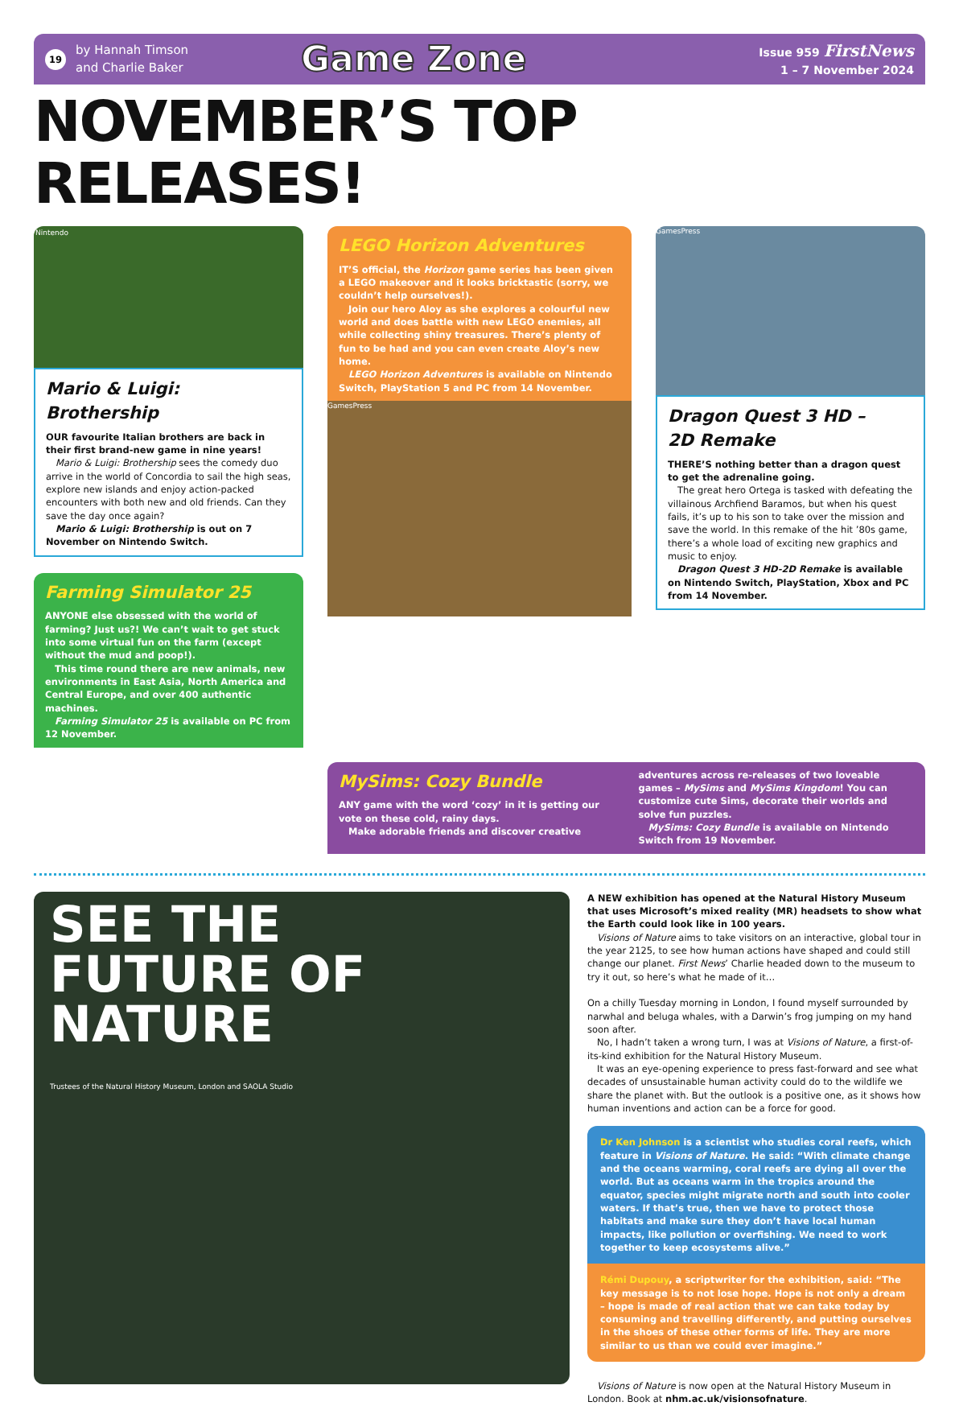19 by Hannah Timson
and Charlie Baker Game Zone Issue 959 FirstNews
1 – 7 November 2024
NOVEMBER’S TOP RELEASES!
Nintendo
Mario & Luigi: Brothership
OUR favourite Italian brothers are back in their first brand-new game in nine years!
Mario & Luigi: Brothership sees the comedy duo arrive in the world of Concordia to sail the high seas, explore new islands and enjoy action-packed encounters with both new and old friends. Can they save the day once again?
Mario & Luigi: Brothership is out on 7 November on Nintendo Switch.
Farming Simulator 25
ANYONE else obsessed with the world of farming? Just us?! We can’t wait to get stuck into some virtual fun on the farm (except without the mud and poop!).
This time round there are new animals, new environments in East Asia, North America and Central Europe, and over 400 authentic machines.
Farming Simulator 25 is available on PC from 12 November.
LEGO Horizon Adventures
IT’S official, the Horizon game series has been given a LEGO makeover and it looks bricktastic (sorry, we couldn’t help ourselves!).
Join our hero Aloy as she explores a colourful new world and does battle with new LEGO enemies, all while collecting shiny treasures. There’s plenty of fun to be had and you can even create Aloy’s new home.
LEGO Horizon Adventures is available on Nintendo Switch, PlayStation 5 and PC from 14 November.
GamesPress
GamesPress
Dragon Quest 3 HD –
2D Remake
THERE’S nothing better than a dragon quest to get the adrenaline going.
The great hero Ortega is tasked with defeating the villainous Archfiend Baramos, but when his quest fails, it’s up to his son to take over the mission and save the world. In this remake of the hit ’80s game, there’s a whole load of exciting new graphics and music to enjoy.
Dragon Quest 3 HD-2D Remake is available on Nintendo Switch, PlayStation, Xbox and PC from 14 November.
MySims: Cozy Bundle
ANY game with the word ‘cozy’ in it is getting our vote on these cold, rainy days.
Make adorable friends and discover creative
adventures across re-releases of two loveable games – MySims and MySims Kingdom! You can customize cute Sims, decorate their worlds and solve fun puzzles.
MySims: Cozy Bundle is available on Nintendo Switch from 19 November.
SEE THE
FUTURE OF
NATURE
Trustees of the Natural History Museum, London and SAOLA Studio
A NEW exhibition has opened at the Natural History Museum that uses Microsoft’s mixed reality (MR) headsets to show what the Earth could look like in 100 years.
Visions of Nature aims to take visitors on an interactive, global tour in the year 2125, to see how human actions have shaped and could still change our planet. First News’ Charlie headed down to the museum to try it out, so here’s what he made of it…
On a chilly Tuesday morning in London, I found myself surrounded by narwhal and beluga whales, with a Darwin’s frog jumping on my hand soon after.
No, I hadn’t taken a wrong turn, I was at Visions of Nature, a first-of-its-kind exhibition for the Natural History Museum.
It was an eye-opening experience to press fast-forward and see what decades of unsustainable human activity could do to the wildlife we share the planet with. But the outlook is a positive one, as it shows how human inventions and action can be a force for good.
Dr Ken Johnson is a scientist who studies coral reefs, which feature in Visions of Nature. He said: “With climate change and the oceans warming, coral reefs are dying all over the world. But as oceans warm in the tropics around the equator, species might migrate north and south into cooler waters. If that’s true, then we have to protect those habitats and make sure they don’t have local human impacts, like pollution or overfishing. We need to work together to keep ecosystems alive.”
Rémi Dupouy, a scriptwriter for the exhibition, said: “The key message is to not lose hope. Hope is not only a dream – hope is made of real action that we can take today by consuming and travelling differently, and putting ourselves in the shoes of these other forms of life. They are more similar to us than we could ever imagine.”
Visions of Nature is now open at the Natural History Museum in London. Book at nhm.ac.uk/visionsofnature.